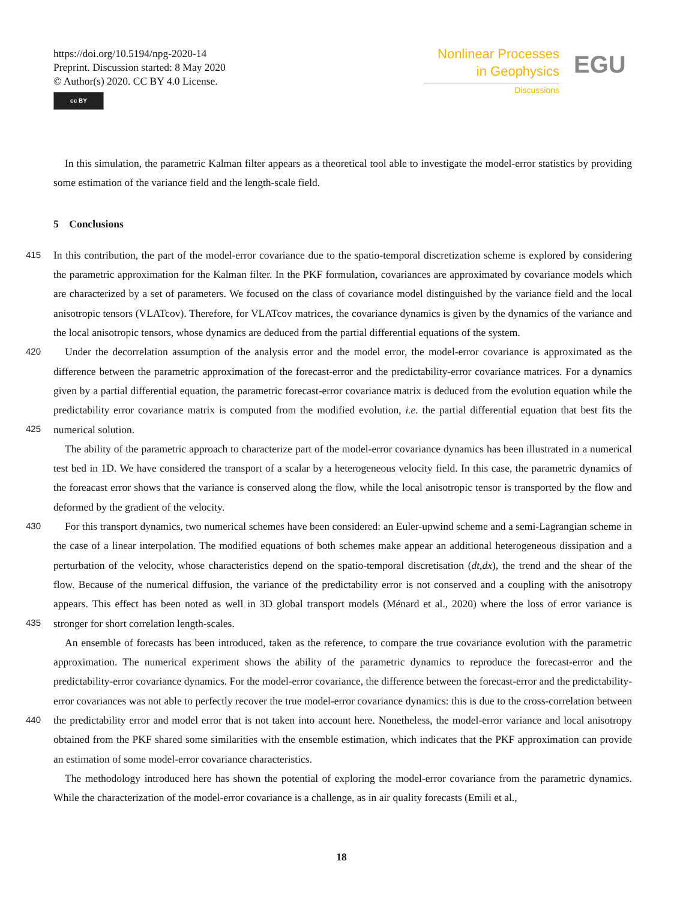https://doi.org/10.5194/npg-2020-14
Preprint. Discussion started: 8 May 2020
© Author(s) 2020. CC BY 4.0 License.
cc BY
Nonlinear Processes
in Geophysics
Discussions
EGU
In this simulation, the parametric Kalman filter appears as a theoretical tool able to investigate the model-error statistics by providing some estimation of the variance field and the length-scale field.
5 Conclusions
415
420
In this contribution, the part of the model-error covariance due to the spatio-temporal discretization scheme is explored by considering the parametric approximation for the Kalman filter. In the PKF formulation, covariances are approximated by covariance models which are characterized by a set of parameters. We focused on the class of covariance model distinguished by the variance field and the local anisotropic tensors (VLATcov). Therefore, for VLATcov matrices, the covariance dynamics is given by the dynamics of the variance and the local anisotropic tensors, whose dynamics are deduced from the partial differential equations of the system.
425
Under the decorrelation assumption of the analysis error and the model error, the model-error covariance is approximated as the difference between the parametric approximation of the forecast-error and the predictability-error covariance matrices. For a dynamics given by a partial differential equation, the parametric forecast-error covariance matrix is deduced from the evolution equation while the predictability error covariance matrix is computed from the modified evolution, i.e. the partial differential equation that best fits the numerical solution.
The ability of the parametric approach to characterize part of the model-error covariance dynamics has been illustrated in a numerical test bed in 1D. We have considered the transport of a scalar by a heterogeneous velocity field. In this case, the parametric dynamics of the foreacast error shows that the variance is conserved along the flow, while the local anisotropic tensor is transported by the flow and deformed by the gradient of the velocity.
430
435
For this transport dynamics, two numerical schemes have been considered: an Euler-upwind scheme and a semi-Lagrangian scheme in the case of a linear interpolation. The modified equations of both schemes make appear an additional heterogeneous dissipation and a perturbation of the velocity, whose characteristics depend on the spatio-temporal discretisation (dt,dx), the trend and the shear of the flow. Because of the numerical diffusion, the variance of the predictability error is not conserved and a coupling with the anisotropy appears. This effect has been noted as well in 3D global transport models (Ménard et al., 2020) where the loss of error variance is stronger for short correlation length-scales.
440
An ensemble of forecasts has been introduced, taken as the reference, to compare the true covariance evolution with the parametric approximation. The numerical experiment shows the ability of the parametric dynamics to reproduce the forecast-error and the predictability-error covariance dynamics. For the model-error covariance, the difference between the forecast-error and the predictability-error covariances was not able to perfectly recover the true model-error covariance dynamics: this is due to the cross-correlation between the predictability error and model error that is not taken into account here. Nonetheless, the model-error variance and local anisotropy obtained from the PKF shared some similarities with the ensemble estimation, which indicates that the PKF approximation can provide an estimation of some model-error covariance characteristics.
The methodology introduced here has shown the potential of exploring the model-error covariance from the parametric dynamics. While the characterization of the model-error covariance is a challenge, as in air quality forecasts (Emili et al.,
18